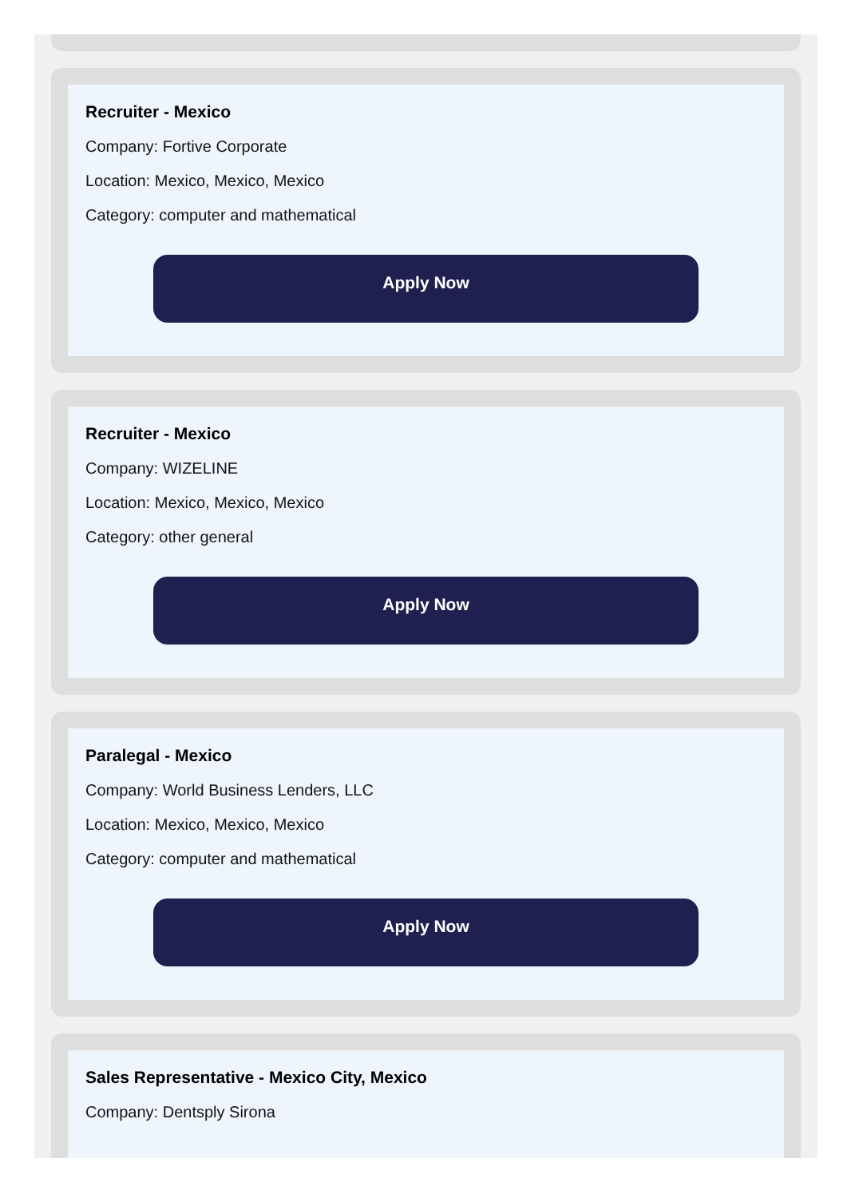Recruiter - Mexico
Company: Fortive Corporate
Location: Mexico, Mexico, Mexico
Category: computer and mathematical
Apply Now
Recruiter - Mexico
Company: WIZELINE
Location: Mexico, Mexico, Mexico
Category: other general
Apply Now
Paralegal - Mexico
Company: World Business Lenders, LLC
Location: Mexico, Mexico, Mexico
Category: computer and mathematical
Apply Now
Sales Representative - Mexico City, Mexico
Company: Dentsply Sirona